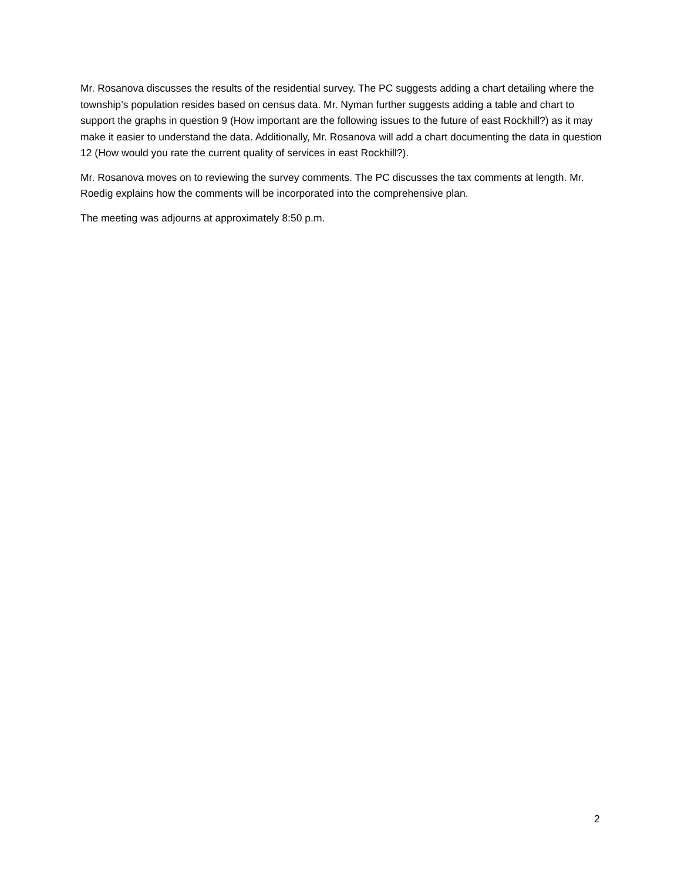Mr. Rosanova discusses the results of the residential survey. The PC suggests adding a chart detailing where the township’s population resides based on census data. Mr. Nyman further suggests adding a table and chart to support the graphs in question 9 (How important are the following issues to the future of east Rockhill?) as it may make it easier to understand the data. Additionally, Mr. Rosanova will add a chart documenting the data in question 12 (How would you rate the current quality of services in east Rockhill?).
Mr. Rosanova moves on to reviewing the survey comments. The PC discusses the tax comments at length. Mr. Roedig explains how the comments will be incorporated into the comprehensive plan.
The meeting was adjourns at approximately 8:50 p.m.
2